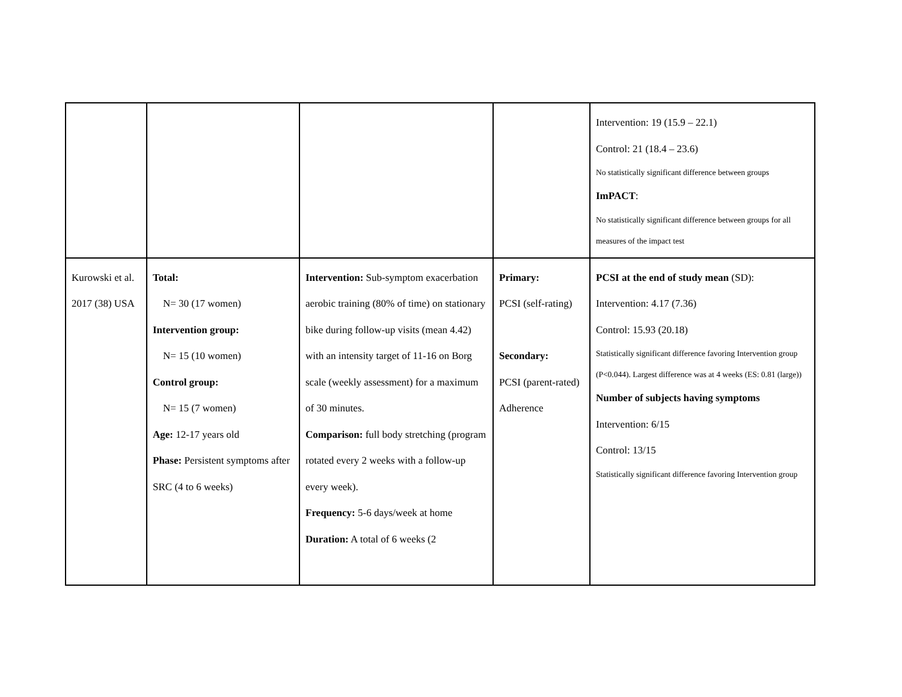| | | | | Intervention: 19 (15.9 – 22.1) Control: 21 (18.4 – 23.6) No statistically significant difference between groups ImPACT : No statistically significant difference between groups for all measures of the impact test |
| Kurowski et al. 2017 (38) USA | Total: N= 30 (17 women) Intervention group: N= 15 (10 women) Control group: N= 15 (7 women) Age: 12-17 years old Phase: Persistent symptoms after SRC (4 to 6 weeks) | Intervention: Sub-symptom exacerbation aerobic training (80% of time) on stationary bike during follow-up visits (mean 4.42) with an intensity target of 11-16 on Borg scale (weekly assessment) for a maximum of 30 minutes. Comparison: full body stretching (program rotated every 2 weeks with a follow-up every week). Frequency: 5-6 days/week at home Duration: A total of 6 weeks (2 | Primary: PCSI (self-rating) Secondary: PCSI (parent-rated) Adherence | PCSI at the end of study mean (SD): Intervention: 4.17 (7.36) Control: 15.93 (20.18) Statistically significant difference favoring Intervention group (P<0.044). Largest difference was at 4 weeks (ES: 0.81 (large)) Number of subjects having symptoms Intervention: 6/15 Control: 13/15 Statistically significant difference favoring Intervention group |